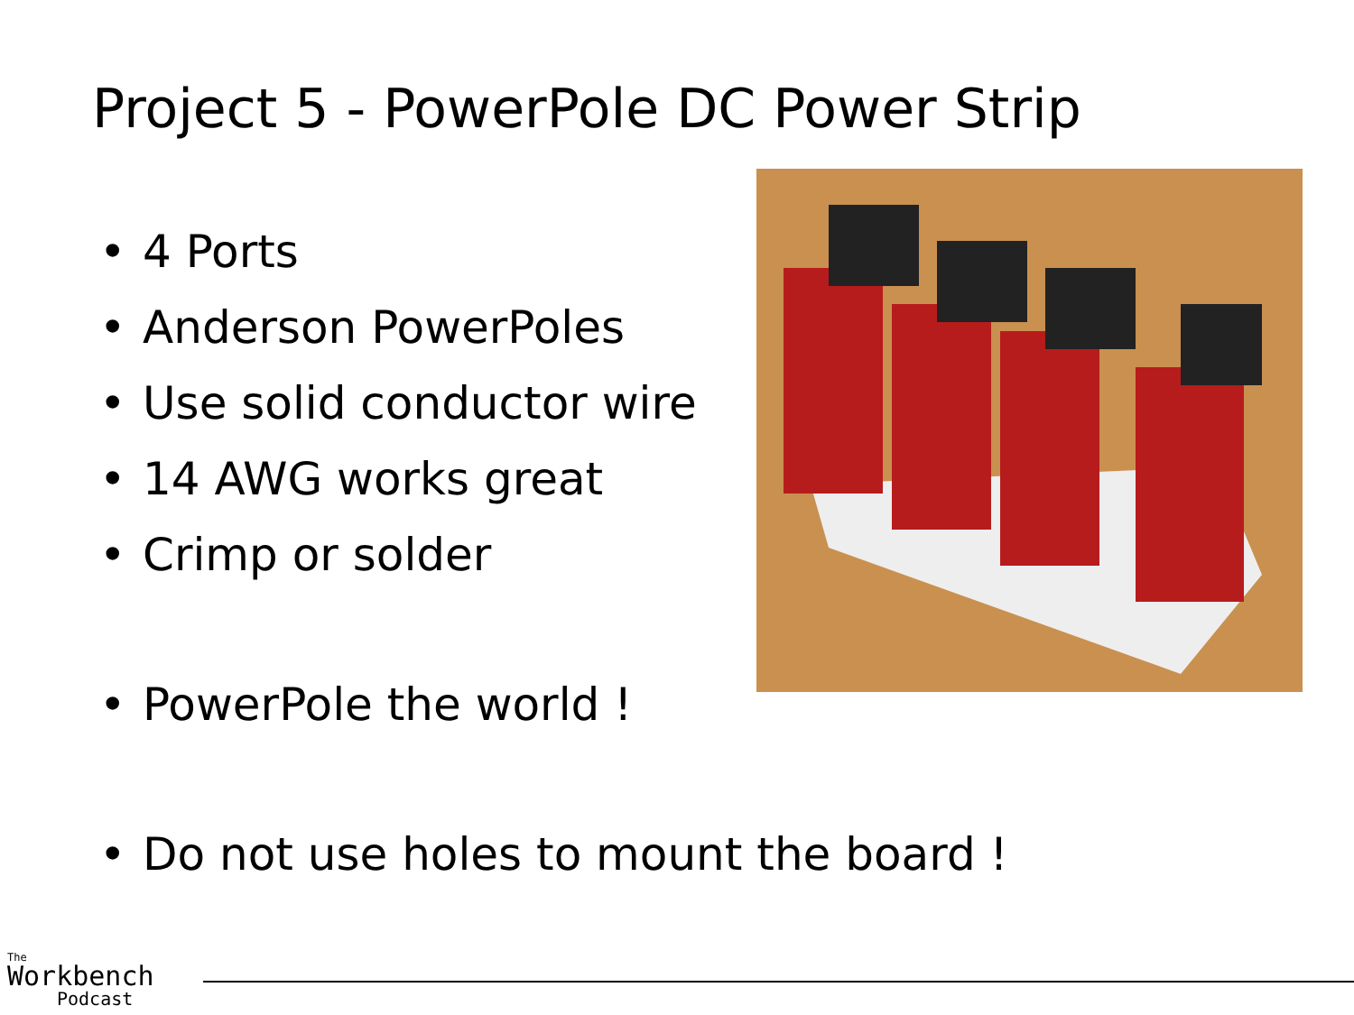Project 5 - PowerPole DC Power Strip
• 4 Ports
• Anderson PowerPoles
• Use solid conductor wire
• 14 AWG works great
• Crimp or solder
• PowerPole the world !
• Do not use holes to mount the board !
The
Workbench
Podcast